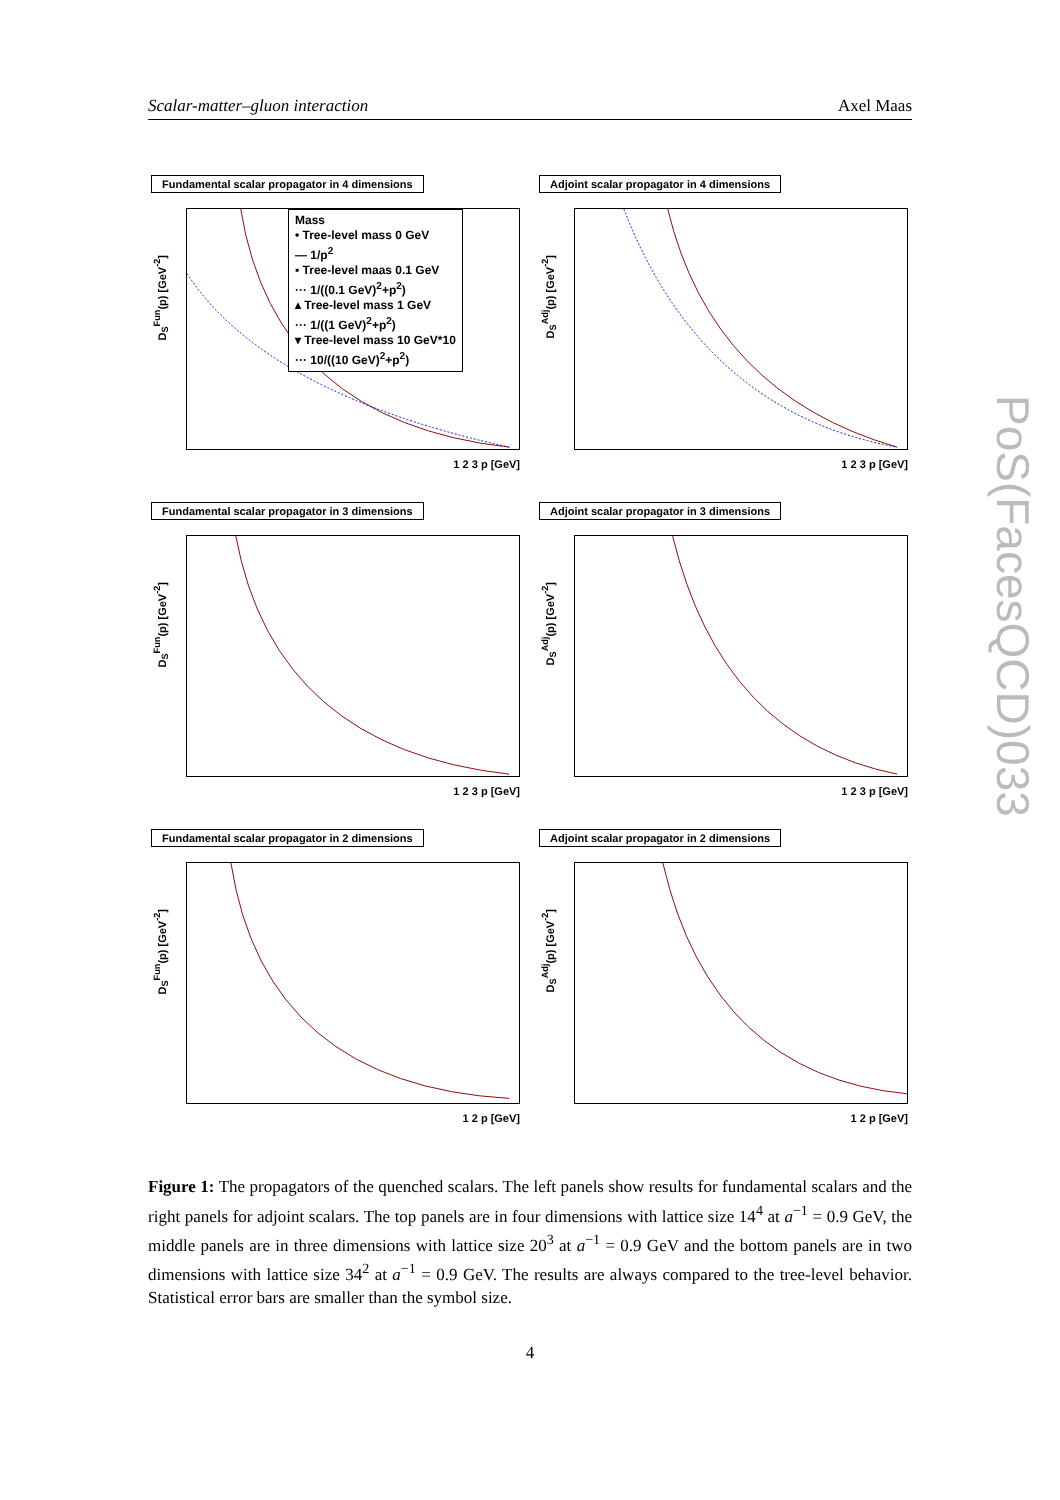Scalar-matter–gluon interaction Axel Maas
Fundamental scalar propagator in 4 dimensions
D<sub>S</sub><sup>Fun</sup>(p) [GeV<sup>-2</sup>]
Mass
• Tree-level mass 0 GeV
— 1/p<sup>2</sup>
▪ Tree-level maas 0.1 GeV
··· 1/((0.1 GeV)<sup>2</sup>+p<sup>2</sup>)
▴ Tree-level mass 1 GeV
··· 1/((1 GeV)<sup>2</sup>+p<sup>2</sup>)
▾ Tree-level mass 10 GeV*10
··· 10/((10 GeV)<sup>2</sup>+p<sup>2</sup>)
1 2 3 p [GeV]
Adjoint scalar propagator in 4 dimensions
D<sub>S</sub><sup>Adj</sup>(p) [GeV<sup>-2</sup>]
1 2 3 p [GeV]
Fundamental scalar propagator in 3 dimensions
D<sub>S</sub><sup>Fun</sup>(p) [GeV<sup>-2</sup>]
1 2 3 p [GeV]
Adjoint scalar propagator in 3 dimensions
D<sub>S</sub><sup>Adj</sup>(p) [GeV<sup>-2</sup>]
1 2 3 p [GeV]
Fundamental scalar propagator in 2 dimensions
D<sub>S</sub><sup>Fun</sup>(p) [GeV<sup>-2</sup>]
1 2 p [GeV]
Adjoint scalar propagator in 2 dimensions
D<sub>S</sub><sup>Adj</sup>(p) [GeV<sup>-2</sup>]
1 2 p [GeV]
Figure 1: The propagators of the quenched scalars. The left panels show results for fundamental scalars and the right panels for adjoint scalars. The top panels are in four dimensions with lattice size 14<sup>4</sup> at a<sup>−1</sup> = 0.9 GeV, the middle panels are in three dimensions with lattice size 20<sup>3</sup> at a<sup>−1</sup> = 0.9 GeV and the bottom panels are in two dimensions with lattice size 34<sup>2</sup> at a<sup>−1</sup> = 0.9 GeV. The results are always compared to the tree-level behavior. Statistical error bars are smaller than the symbol size.
4
PoS(FacesQCD)033